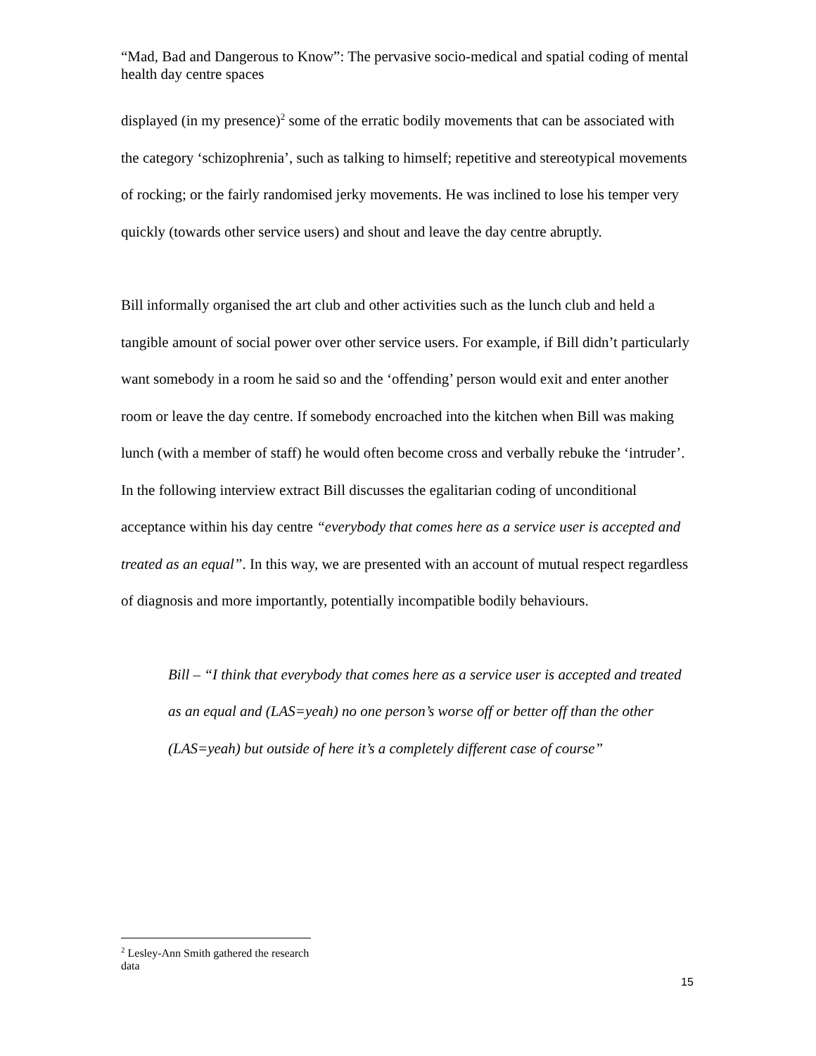“Mad, Bad and Dangerous to Know”: The pervasive socio-medical and spatial coding of mental health day centre spaces
displayed (in my presence)<sup>2</sup> some of the erratic bodily movements that can be associated with the category ‘schizophrenia’, such as talking to himself; repetitive and stereotypical movements of rocking; or the fairly randomised jerky movements. He was inclined to lose his temper very quickly (towards other service users) and shout and leave the day centre abruptly.
Bill informally organised the art club and other activities such as the lunch club and held a tangible amount of social power over other service users. For example, if Bill didn’t particularly want somebody in a room he said so and the ‘offending’ person would exit and enter another room or leave the day centre. If somebody encroached into the kitchen when Bill was making lunch (with a member of staff) he would often become cross and verbally rebuke the ‘intruder’. In the following interview extract Bill discusses the egalitarian coding of unconditional acceptance within his day centre “everybody that comes here as a service user is accepted and treated as an equal”. In this way, we are presented with an account of mutual respect regardless of diagnosis and more importantly, potentially incompatible bodily behaviours.
Bill – “I think that everybody that comes here as a service user is accepted and treated as an equal and (LAS=yeah) no one person’s worse off or better off than the other (LAS=yeah) but outside of here it’s a completely different case of course”
<sup>2</sup> Lesley-Ann Smith gathered the research data
15